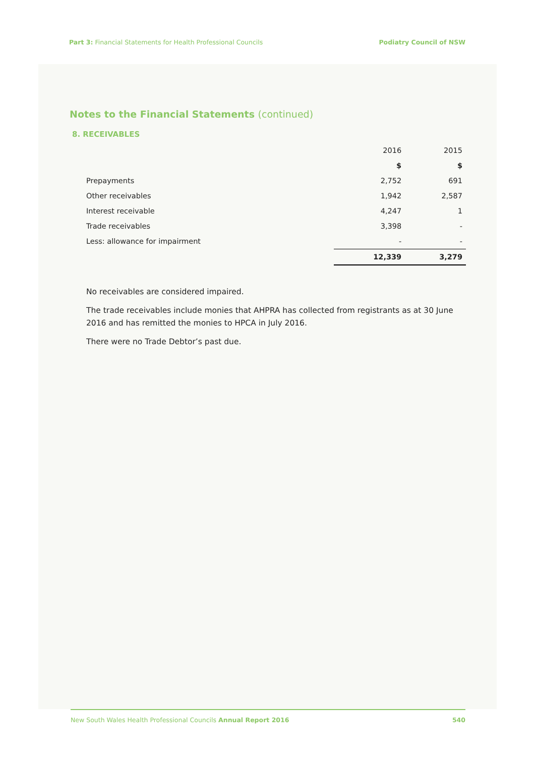Part 3: Financial Statements for Health Professional Councils
Podiatry Council of NSW
Notes to the Financial Statements (continued)
8. RECEIVABLES
| | 2016 | 2015 |
| --- | --- | --- |
| | $ | $ |
| Prepayments | 2,752 | 691 |
| Other receivables | 1,942 | 2,587 |
| Interest receivable | 4,247 | 1 |
| Trade receivables | 3,398 | - |
| Less: allowance for impairment | - | - |
| | 12,339 | 3,279 |
No receivables are considered impaired.
The trade receivables include monies that AHPRA has collected from registrants as at 30 June 2016 and has remitted the monies to HPCA in July 2016.
There were no Trade Debtor’s past due.
New South Wales Health Professional Councils Annual Report 2016
540